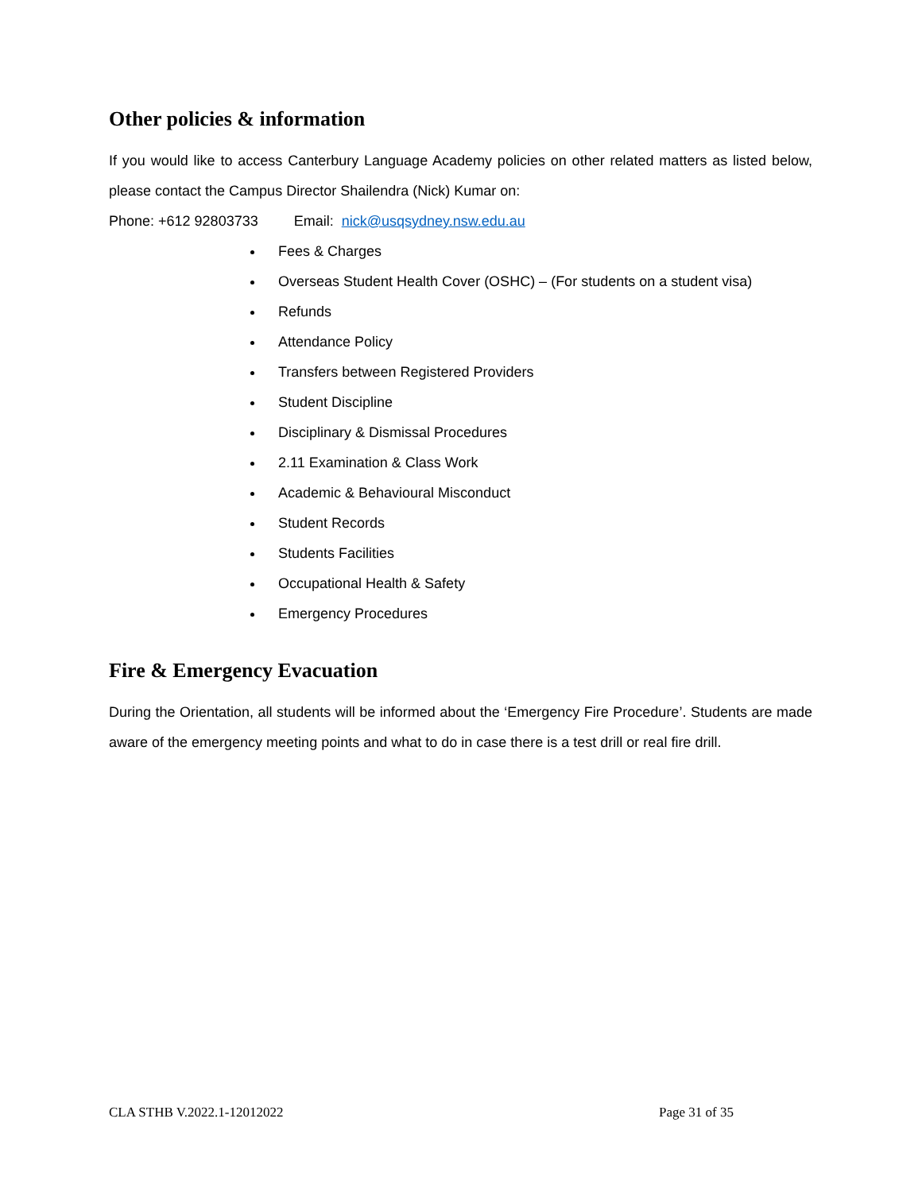Other policies & information
If you would like to access Canterbury Language Academy policies on other related matters as listed below, please contact the Campus Director Shailendra (Nick) Kumar on:
Phone: +612 92803733 Email: nick@usqsydney.nsw.edu.au
Fees & Charges
Overseas Student Health Cover (OSHC) – (For students on a student visa)
Refunds
Attendance Policy
Transfers between Registered Providers
Student Discipline
Disciplinary & Dismissal Procedures
2.11 Examination & Class Work
Academic & Behavioural Misconduct
Student Records
Students Facilities
Occupational Health & Safety
Emergency Procedures
Fire & Emergency Evacuation
During the Orientation, all students will be informed about the ‘Emergency Fire Procedure’. Students are made aware of the emergency meeting points and what to do in case there is a test drill or real fire drill.
CLA STHB V.2022.1-12012022 Page 31 of 35